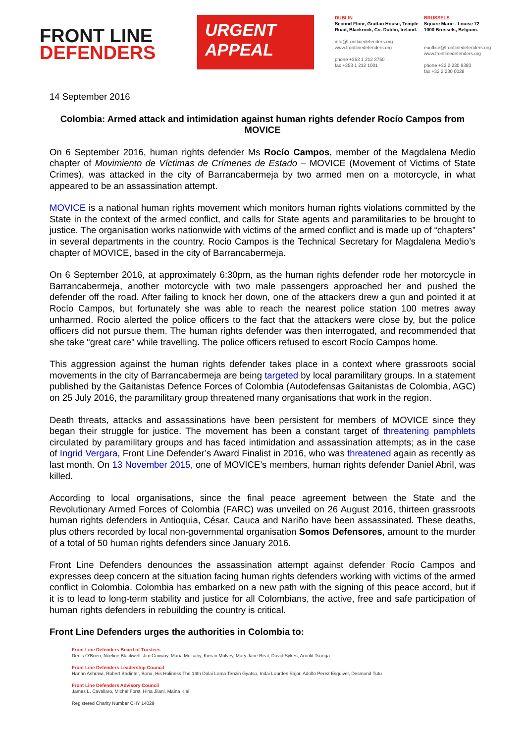FRONT LINE
DEFENDERS
URGENT
APPEAL
DUBLIN
Second Floor, Grattan House, Temple Road, Blackrock, Co. Dublin, Ireland.
info@frontlinedefenders.org
www.frontlinedefenders.org
phone +353 1 212 3750
fax +353 1 212 1001
BRUSSELS
Square Marie - Louise 72
1000 Brussels, Belgium.
euoffice@frontlinedefenders.org
www.frontlinedefenders.org
phone +32 2 230 9383
fax +32 2 230 0028
14 September 2016
Colombia: Armed attack and intimidation against human rights defender Rocío Campos from MOVICE
On 6 September 2016, human rights defender Ms Rocío Campos, member of the Magdalena Medio chapter of Movimiento de Víctimas de Crímenes de Estado – MOVICE (Movement of Victims of State Crimes), was attacked in the city of Barrancabermeja by two armed men on a motorcycle, in what appeared to be an assassination attempt.
MOVICE is a national human rights movement which monitors human rights violations committed by the State in the context of the armed conflict, and calls for State agents and paramilitaries to be brought to justice. The organisation works nationwide with victims of the armed conflict and is made up of “chapters” in several departments in the country. Rocio Campos is the Technical Secretary for Magdalena Medio’s chapter of MOVICE, based in the city of Barrancabermeja.
On 6 September 2016, at approximately 6:30pm, as the human rights defender rode her motorcycle in Barrancabermeja, another motorcycle with two male passengers approached her and pushed the defender off the road. After failing to knock her down, one of the attackers drew a gun and pointed it at Rocío Campos, but fortunately she was able to reach the nearest police station 100 metres away unharmed. Rocio alerted the police officers to the fact that the attackers were close by, but the police officers did not pursue them. The human rights defender was then interrogated, and recommended that she take "great care" while travelling. The police officers refused to escort Rocío Campos home.
This aggression against the human rights defender takes place in a context where grassroots social movements in the city of Barrancabermeja are being targeted by local paramilitary groups. In a statement published by the Gaitanistas Defence Forces of Colombia (Autodefensas Gaitanistas de Colombia, AGC) on 25 July 2016, the paramilitary group threatened many organisations that work in the region.
Death threats, attacks and assassinations have been persistent for members of MOVICE since they began their struggle for justice. The movement has been a constant target of threatening pamphlets circulated by paramilitary groups and has faced intimidation and assassination attempts; as in the case of Ingrid Vergara, Front Line Defender’s Award Finalist in 2016, who was threatened again as recently as last month. On 13 November 2015, one of MOVICE’s members, human rights defender Daniel Abril, was killed.
According to local organisations, since the final peace agreement between the State and the Revolutionary Armed Forces of Colombia (FARC) was unveiled on 26 August 2016, thirteen grassroots human rights defenders in Antioquia, César, Cauca and Nariño have been assassinated. These deaths, plus others recorded by local non-governmental organisation Somos Defensores, amount to the murder of a total of 50 human rights defenders since January 2016.
Front Line Defenders denounces the assassination attempt against defender Rocío Campos and expresses deep concern at the situation facing human rights defenders working with victims of the armed conflict in Colombia. Colombia has embarked on a new path with the signing of this peace accord, but if it is to lead to long-term stability and justice for all Colombians, the active, free and safe participation of human rights defenders in rebuilding the country is critical.
Front Line Defenders urges the authorities in Colombia to:
Front Line Defenders Board of Trustees
Denis O’Brien, Noeline Blackwell, Jim Conway, Maria Mulcahy, Kieran Mulvey, Mary Jane Real, David Sykes, Arnold Tsunga
Front Line Defenders Leadership Council
Hanan Ashrawi, Robert Badinter, Bono, His Holiness The 14th Dalai Lama Tenzin Gyatso, Indai Lourdes Sajor, Adolfo Perez Esquivel, Desmond Tutu
Front Line Defenders Advisory Council
James L. Cavallaro, Michel Forst, Hina Jilani, Maina Kiai
Registered Charity Number CHY 14029